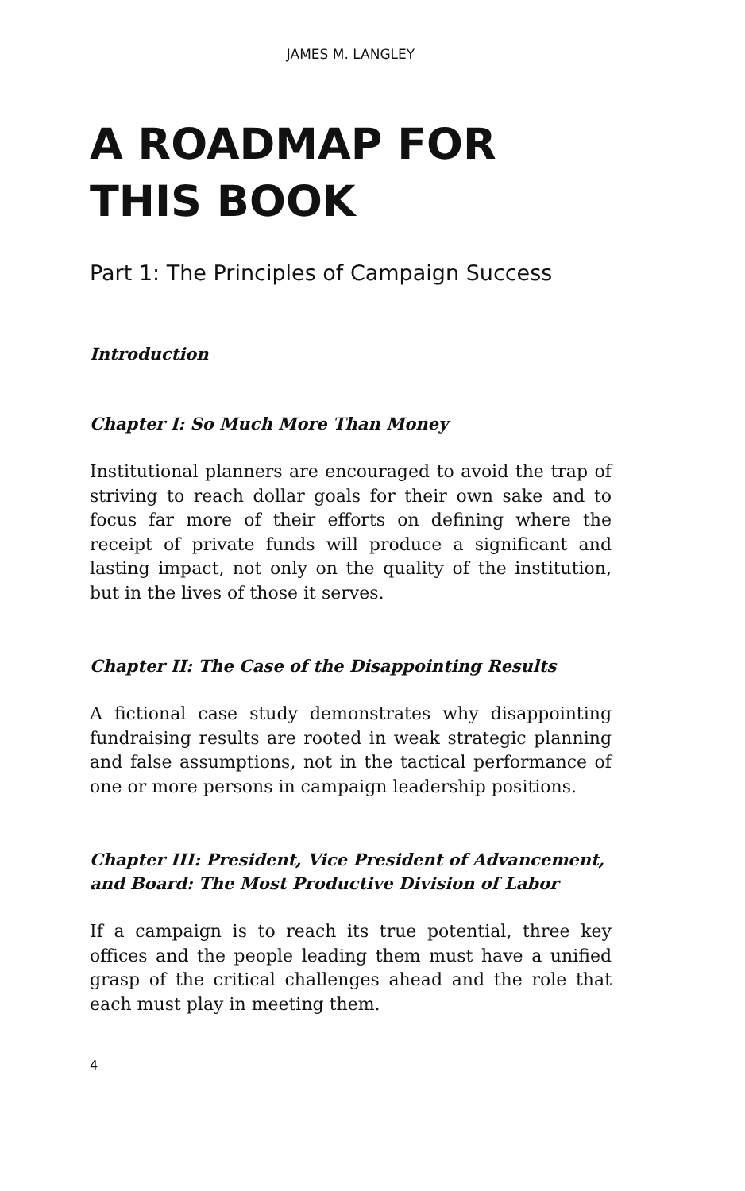JAMES M. LANGLEY
A ROADMAP FOR THIS BOOK
Part 1: The Principles of Campaign Success
Introduction
Chapter I: So Much More Than Money
Institutional planners are encouraged to avoid the trap of striving to reach dollar goals for their own sake and to focus far more of their efforts on defining where the receipt of private funds will produce a significant and lasting impact, not only on the quality of the institution, but in the lives of those it serves.
Chapter II: The Case of the Disappointing Results
A fictional case study demonstrates why disappointing fundraising results are rooted in weak strategic planning and false assumptions, not in the tactical performance of one or more persons in campaign leadership positions.
Chapter III: President, Vice President of Advancement, and Board: The Most Productive Division of Labor
If a campaign is to reach its true potential, three key offices and the people leading them must have a unified grasp of the critical challenges ahead and the role that each must play in meeting them.
4